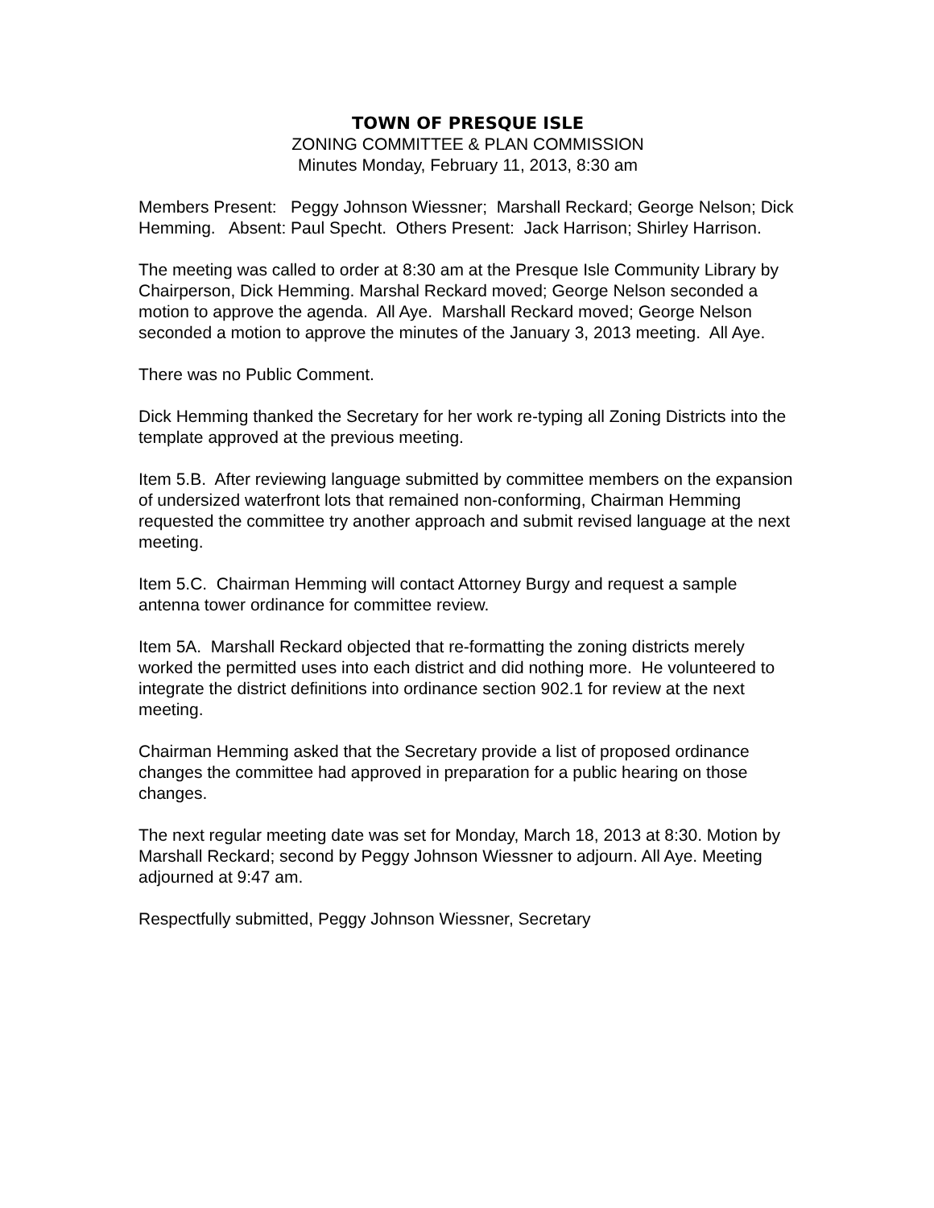TOWN OF PRESQUE ISLE
ZONING COMMITTEE & PLAN COMMISSION
Minutes Monday, February 11, 2013, 8:30 am
Members Present: Peggy Johnson Wiessner; Marshall Reckard; George Nelson; Dick Hemming. Absent: Paul Specht. Others Present: Jack Harrison; Shirley Harrison.
The meeting was called to order at 8:30 am at the Presque Isle Community Library by Chairperson, Dick Hemming. Marshal Reckard moved; George Nelson seconded a motion to approve the agenda. All Aye. Marshall Reckard moved; George Nelson seconded a motion to approve the minutes of the January 3, 2013 meeting. All Aye.
There was no Public Comment.
Dick Hemming thanked the Secretary for her work re-typing all Zoning Districts into the template approved at the previous meeting.
Item 5.B. After reviewing language submitted by committee members on the expansion of undersized waterfront lots that remained non-conforming, Chairman Hemming requested the committee try another approach and submit revised language at the next meeting.
Item 5.C. Chairman Hemming will contact Attorney Burgy and request a sample antenna tower ordinance for committee review.
Item 5A. Marshall Reckard objected that re-formatting the zoning districts merely worked the permitted uses into each district and did nothing more. He volunteered to integrate the district definitions into ordinance section 902.1 for review at the next meeting.
Chairman Hemming asked that the Secretary provide a list of proposed ordinance changes the committee had approved in preparation for a public hearing on those changes.
The next regular meeting date was set for Monday, March 18, 2013 at 8:30. Motion by Marshall Reckard; second by Peggy Johnson Wiessner to adjourn. All Aye. Meeting adjourned at 9:47 am.
Respectfully submitted, Peggy Johnson Wiessner, Secretary